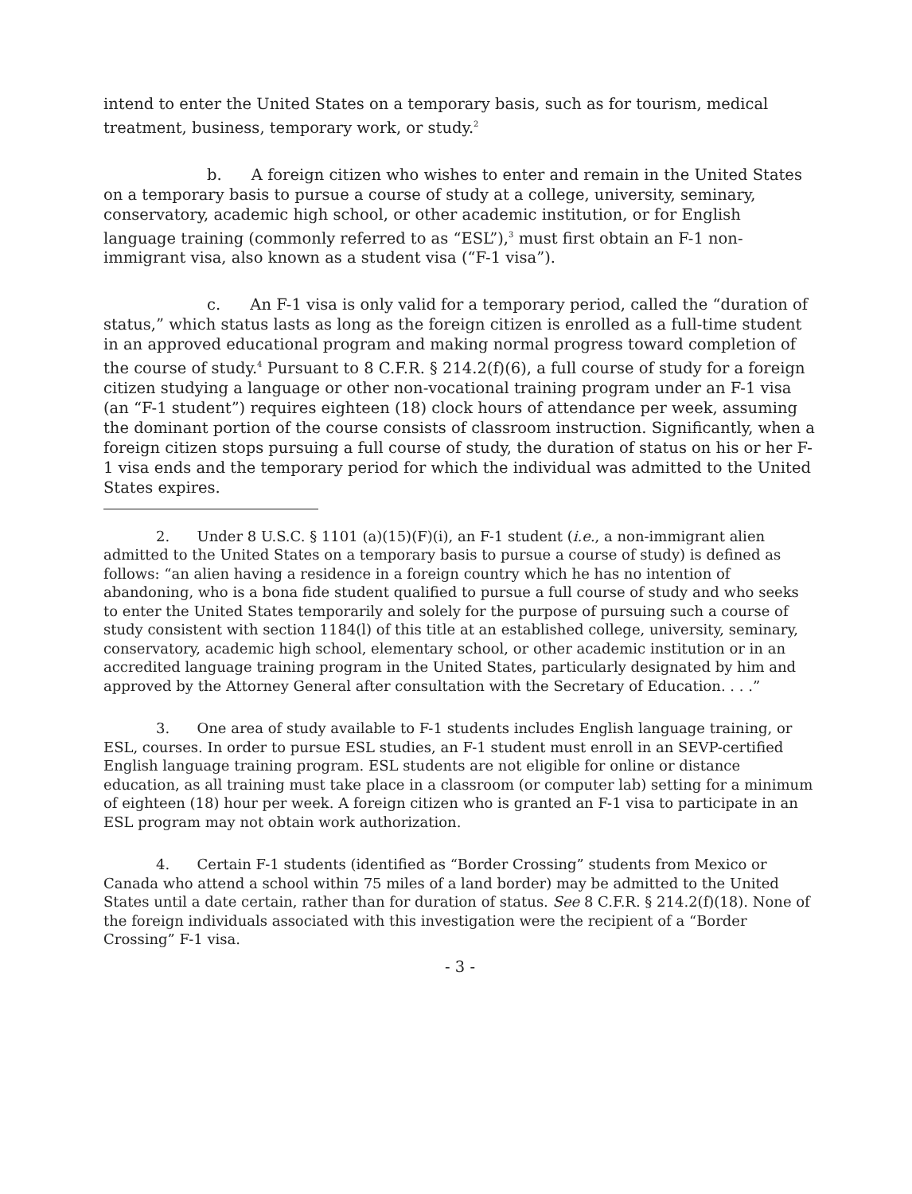intend to enter the United States on a temporary basis, such as for tourism, medical treatment, business, temporary work, or study.<sup>2</sup>
b. A foreign citizen who wishes to enter and remain in the United States on a temporary basis to pursue a course of study at a college, university, seminary, conservatory, academic high school, or other academic institution, or for English language training (commonly referred to as “ESL”),<sup>3</sup> must first obtain an F-1 non-immigrant visa, also known as a student visa (“F-1 visa”).
c. An F-1 visa is only valid for a temporary period, called the “duration of status,” which status lasts as long as the foreign citizen is enrolled as a full-time student in an approved educational program and making normal progress toward completion of the course of study.<sup>4</sup> Pursuant to 8 C.F.R. § 214.2(f)(6), a full course of study for a foreign citizen studying a language or other non-vocational training program under an F-1 visa (an “F-1 student”) requires eighteen (18) clock hours of attendance per week, assuming the dominant portion of the course consists of classroom instruction. Significantly, when a foreign citizen stops pursuing a full course of study, the duration of status on his or her F-1 visa ends and the temporary period for which the individual was admitted to the United States expires.
2. Under 8 U.S.C. § 1101 (a)(15)(F)(i), an F-1 student (i.e., a non-immigrant alien admitted to the United States on a temporary basis to pursue a course of study) is defined as follows: “an alien having a residence in a foreign country which he has no intention of abandoning, who is a bona fide student qualified to pursue a full course of study and who seeks to enter the United States temporarily and solely for the purpose of pursuing such a course of study consistent with section 1184(l) of this title at an established college, university, seminary, conservatory, academic high school, elementary school, or other academic institution or in an accredited language training program in the United States, particularly designated by him and approved by the Attorney General after consultation with the Secretary of Education. . . .”
3. One area of study available to F-1 students includes English language training, or ESL, courses. In order to pursue ESL studies, an F-1 student must enroll in an SEVP-certified English language training program. ESL students are not eligible for online or distance education, as all training must take place in a classroom (or computer lab) setting for a minimum of eighteen (18) hour per week. A foreign citizen who is granted an F-1 visa to participate in an ESL program may not obtain work authorization.
4. Certain F-1 students (identified as “Border Crossing” students from Mexico or Canada who attend a school within 75 miles of a land border) may be admitted to the United States until a date certain, rather than for duration of status. See 8 C.F.R. § 214.2(f)(18). None of the foreign individuals associated with this investigation were the recipient of a “Border Crossing” F-1 visa.
- 3 -